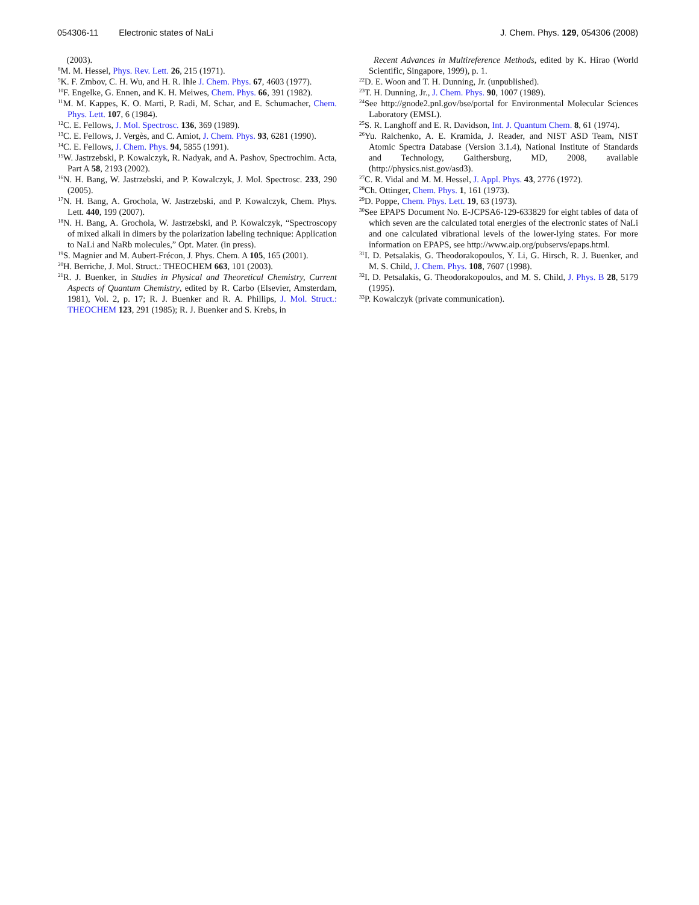054306-11 Electronic states of NaLi J. Chem. Phys. 129, 054306 (2008)
(2003).
<sup>8</sup> M. M. Hessel, Phys. Rev. Lett. 26, 215 (1971).
<sup>9</sup> K. F. Zmbov, C. H. Wu, and H. R. Ihle J. Chem. Phys. 67, 4603 (1977).
<sup>10</sup>F. Engelke, G. Ennen, and K. H. Meiwes, Chem. Phys. 66, 391 (1982).
<sup>11</sup> M. M. Kappes, K. O. Marti, P. Radi, M. Schar, and E. Schumacher, Chem. Phys. Lett. 107, 6 (1984).
<sup>12</sup>C. E. Fellows, J. Mol. Spectrosc. 136, 369 (1989).
<sup>13</sup>C. E. Fellows, J. Vergès, and C. Amiot, J. Chem. Phys. 93, 6281 (1990).
<sup>14</sup>C. E. Fellows, J. Chem. Phys. 94, 5855 (1991).
<sup>15</sup> W. Jastrzebski, P. Kowalczyk, R. Nadyak, and A. Pashov, Spectrochim. Acta, Part A 58, 2193 (2002).
<sup>16</sup>N. H. Bang, W. Jastrzebski, and P. Kowalczyk, J. Mol. Spectrosc. 233, 290 (2005).
<sup>17</sup>N. H. Bang, A. Grochola, W. Jastrzebski, and P. Kowalczyk, Chem. Phys. Lett. 440, 199 (2007).
<sup>18</sup>N. H. Bang, A. Grochola, W. Jastrzebski, and P. Kowalczyk, “Spectroscopy of mixed alkali in dimers by the polarization labeling technique: Application to NaLi and NaRb molecules,” Opt. Mater. (in press).
<sup>19</sup>S. Magnier and M. Aubert-Frécon, J. Phys. Chem. A 105, 165 (2001).
<sup>20</sup>H. Berriche, J. Mol. Struct.: THEOCHEM 663, 101 (2003).
<sup>21</sup> R. J. Buenker, in Studies in Physical and Theoretical Chemistry, Current Aspects of Quantum Chemistry, edited by R. Carbo (Elsevier, Amsterdam, 1981), Vol. 2, p. 17; R. J. Buenker and R. A. Phillips, J. Mol. Struct.: THEOCHEM 123, 291 (1985); R. J. Buenker and S. Krebs, in
Recent Advances in Multireference Methods, edited by K. Hirao (World Scientific, Singapore, 1999), p. 1.
<sup>22</sup> D. E. Woon and T. H. Dunning, Jr. (unpublished).
<sup>23</sup> T. H. Dunning, Jr., J. Chem. Phys. 90, 1007 (1989).
<sup>24</sup> See http://gnode2.pnl.gov/bse/portal for Environmental Molecular Sciences Laboratory (EMSL).
<sup>25</sup>S. R. Langhoff and E. R. Davidson, Int. J. Quantum Chem. 8, 61 (1974).
<sup>26</sup> Yu. Ralchenko, A. E. Kramida, J. Reader, and NIST ASD Team, NIST Atomic Spectra Database (Version 3.1.4), National Institute of Standards and Technology, Gaithersburg, MD, 2008, available (http://physics.nist.gov/asd3).
<sup>27</sup>C. R. Vidal and M. M. Hessel, J. Appl. Phys. 43, 2776 (1972).
<sup>28</sup> Ch. Ottinger, Chem. Phys. 1, 161 (1973).
<sup>29</sup> D. Poppe, Chem. Phys. Lett. 19, 63 (1973).
<sup>30</sup> See EPAPS Document No. E-JCPSA6-129-633829 for eight tables of data of which seven are the calculated total energies of the electronic states of NaLi and one calculated vibrational levels of the lower-lying states. For more information on EPAPS, see http://www.aip.org/pubservs/epaps.html.
<sup>31</sup> I. D. Petsalakis, G. Theodorakopoulos, Y. Li, G. Hirsch, R. J. Buenker, and M. S. Child, J. Chem. Phys. 108, 7607 (1998).
<sup>32</sup> I. D. Petsalakis, G. Theodorakopoulos, and M. S. Child, J. Phys. B 28, 5179 (1995).
<sup>33</sup>P. Kowalczyk (private communication).